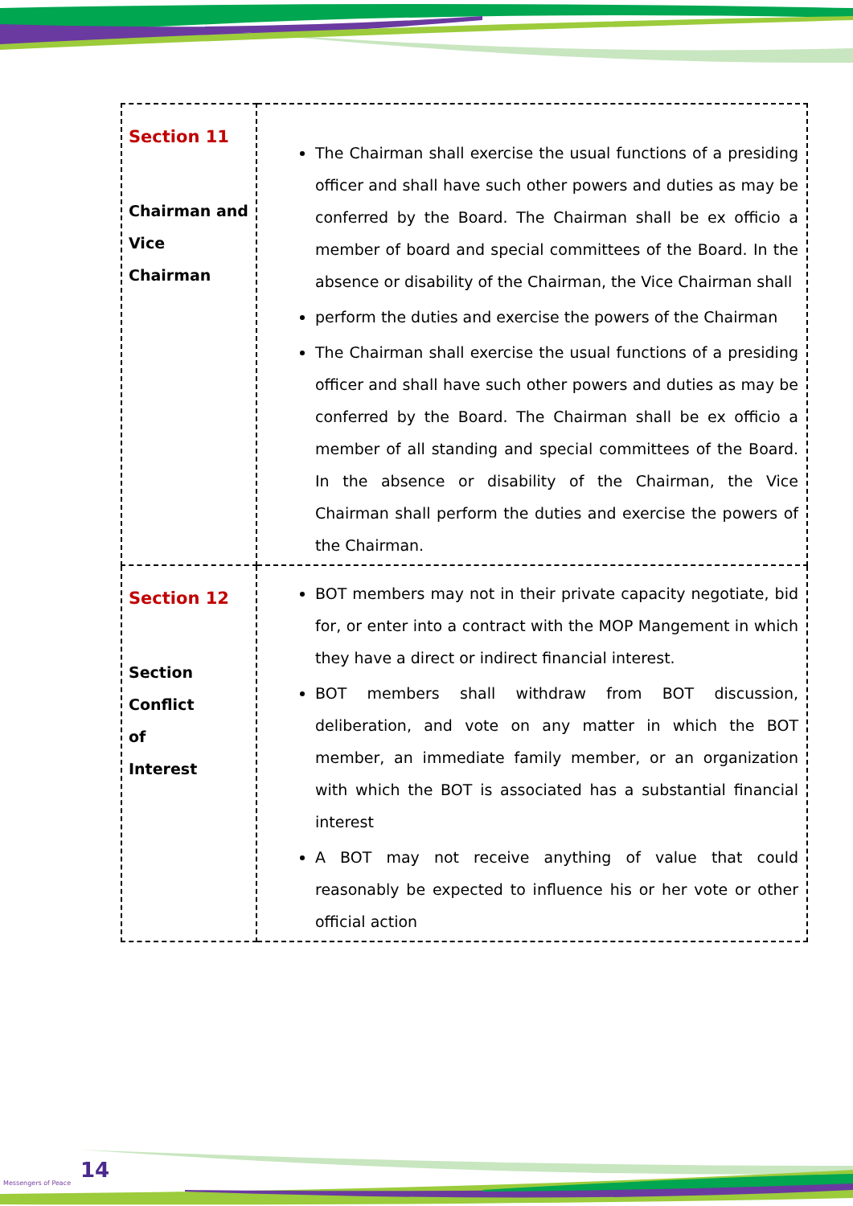| Section 11 Chairman and Vice Chairman | The Chairman shall exercise the usual functions of a presiding officer and shall have such other powers and duties as may be conferred by the Board. The Chairman shall be ex officio a member of board and special committees of the Board. In the absence or disability of the Chairman, the Vice Chairman shall perform the duties and exercise the powers of the Chairman The Chairman shall exercise the usual functions of a presiding officer and shall have such other powers and duties as may be conferred by the Board. The Chairman shall be ex officio a member of all standing and special committees of the Board. In the absence or disability of the Chairman, the Vice Chairman shall perform the duties and exercise the powers of the Chairman. |
| Section 12 Section Conflict of Interest | BOT members may not in their private capacity negotiate, bid for, or enter into a contract with the MOP Mangement in which they have a direct or indirect financial interest. BOT members shall withdraw from BOT discussion, deliberation, and vote on any matter in which the BOT member, an immediate family member, or an organization with which the BOT is associated has a substantial financial interest A BOT may not receive anything of value that could reasonably be expected to influence his or her vote or other official action |
Messengers of Peace
14